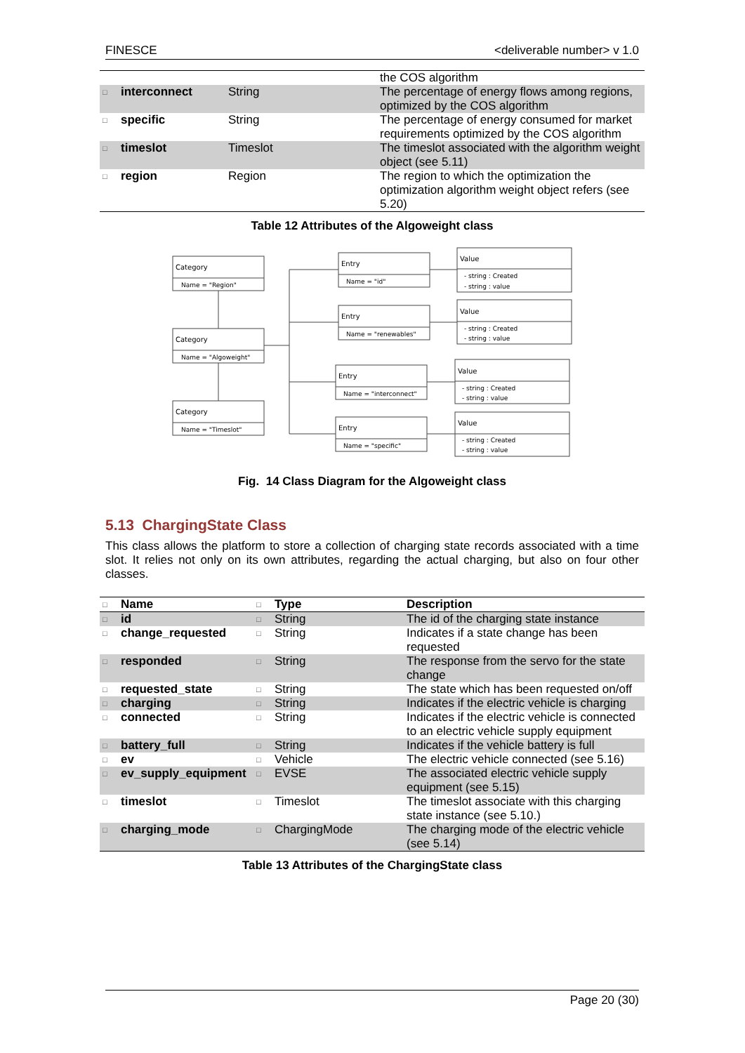FINESCE <deliverable number> v 1.0
| | | | | the COS algorithm |
| □ | interconnect | String | | The percentage of energy flows among regions, optimized by the COS algorithm |
| □ | specific | String | | The percentage of energy consumed for market requirements optimized by the COS algorithm |
| □ | timeslot | Timeslot | | The timeslot associated with the algorithm weight object (see 5.11) |
| □ | region | Region | | The region to which the optimization the optimization algorithm weight object refers (see 5.20) |
Table 12 Attributes of the Algoweight class
Category
Name = "Region"
Category
Name = "Algoweight"
Category
Name = "Timeslot"
Entry
Name = "id"
Entry
Name = "renewables"
Entry
Name = "interconnect"
Entry
Name = "specific"
Value
- string : Created
- string : value
Value
- string : Created
- string : value
Value
- string : Created
- string : value
Value
- string : Created
- string : value
Fig. 14 Class Diagram for the Algoweight class
5.13 ChargingState Class
This class allows the platform to store a collection of charging state records associated with a time slot. It relies not only on its own attributes, regarding the actual charging, but also on four other classes.
| □ | Name | □ | Type | Description |
| --- | --- | --- | --- | --- |
| □ | id | □ | String | The id of the charging state instance |
| □ | change_requested | □ | String | Indicates if a state change has been requested |
| □ | responded | □ | String | The response from the servo for the state change |
| □ | requested_state | □ | String | The state which has been requested on/off |
| □ | charging | □ | String | Indicates if the electric vehicle is charging |
| □ | connected | □ | String | Indicates if the electric vehicle is connected to an electric vehicle supply equipment |
| □ | battery_full | □ | String | Indicates if the vehicle battery is full |
| □ | ev | □ | Vehicle | The electric vehicle connected (see 5.16) |
| □ | ev_supply_equipment | □ | EVSE | The associated electric vehicle supply equipment (see 5.15) |
| □ | timeslot | □ | Timeslot | The timeslot associate with this charging state instance (see 5.10.) |
| □ | charging_mode | □ | ChargingMode | The charging mode of the electric vehicle (see 5.14) |
Table 13 Attributes of the ChargingState class
Page 20 (30)